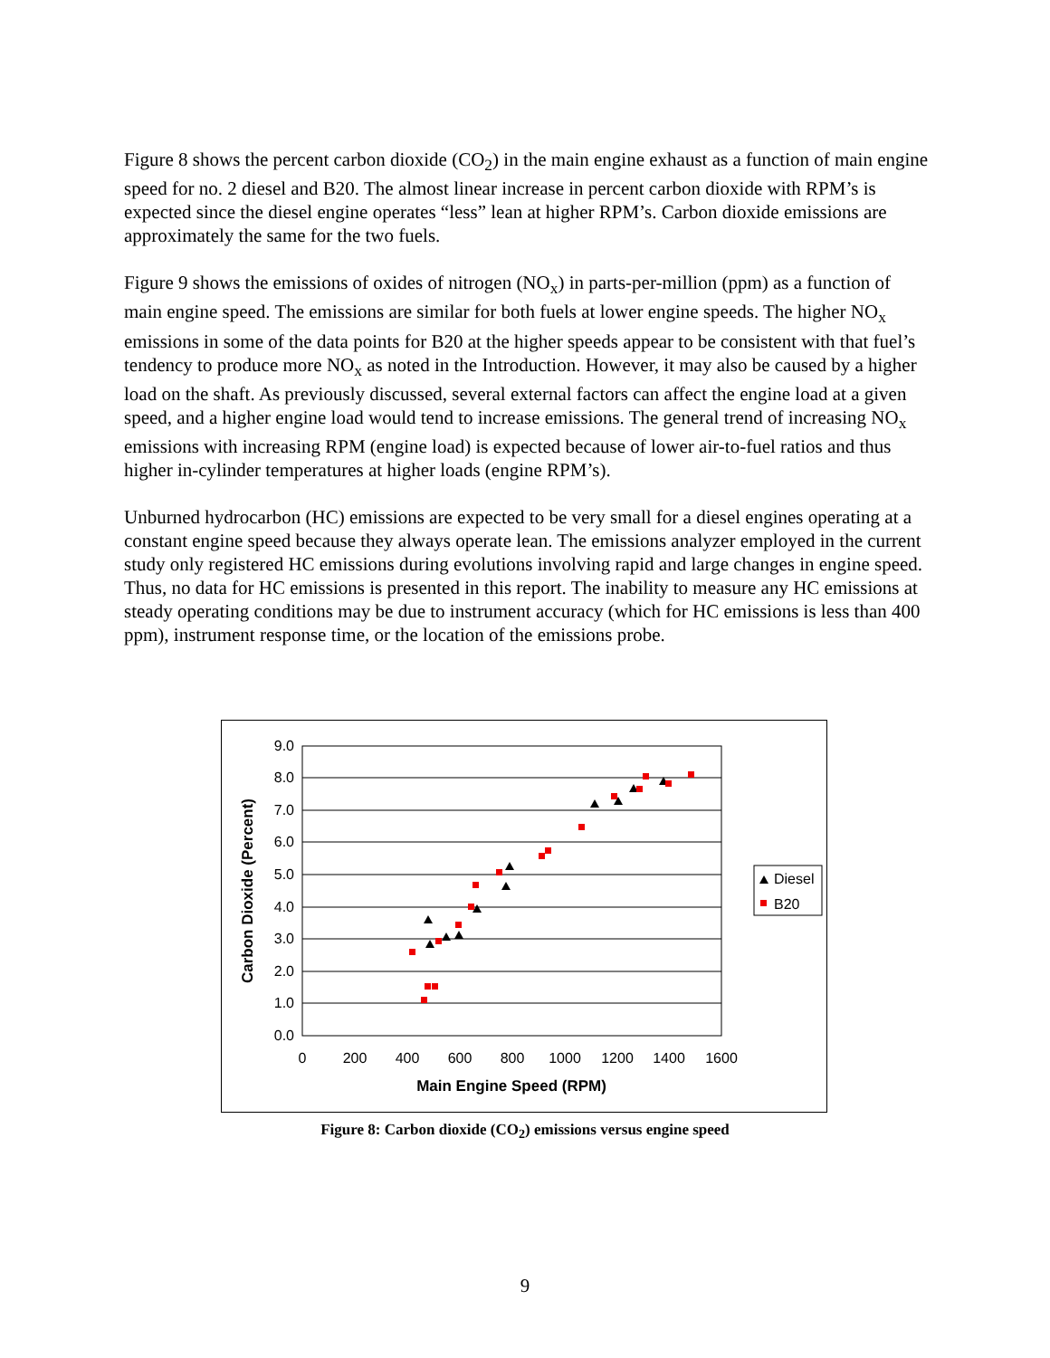Figure 8 shows the percent carbon dioxide (CO<sub>2</sub>) in the main engine exhaust as a function of main engine speed for no. 2 diesel and B20. The almost linear increase in percent carbon dioxide with RPM’s is expected since the diesel engine operates “less” lean at higher RPM’s. Carbon dioxide emissions are approximately the same for the two fuels.
Figure 9 shows the emissions of oxides of nitrogen (NO<sub>x</sub>) in parts-per-million (ppm) as a function of main engine speed. The emissions are similar for both fuels at lower engine speeds. The higher NO<sub>x</sub> emissions in some of the data points for B20 at the higher speeds appear to be consistent with that fuel’s tendency to produce more NO<sub>x</sub> as noted in the Introduction. However, it may also be caused by a higher load on the shaft. As previously discussed, several external factors can affect the engine load at a given speed, and a higher engine load would tend to increase emissions. The general trend of increasing NO<sub>x</sub> emissions with increasing RPM (engine load) is expected because of lower air-to-fuel ratios and thus higher in-cylinder temperatures at higher loads (engine RPM’s).
Unburned hydrocarbon (HC) emissions are expected to be very small for a diesel engines operating at a constant engine speed because they always operate lean. The emissions analyzer employed in the current study only registered HC emissions during evolutions involving rapid and large changes in engine speed. Thus, no data for HC emissions is presented in this report. The inability to measure any HC emissions at steady operating conditions may be due to instrument accuracy (which for HC emissions is less than 400 ppm), instrument response time, or the location of the emissions probe.
9.0
8.0
7.0
6.0
5.0
4.0
3.0
2.0
1.0
0.0
0
200
400
600
800
1000
1200
1400
1600
Main Engine Speed (RPM)
Carbon Dioxide (Percent)
Diesel
B20
Figure 8: Carbon dioxide (CO<sub>2</sub>) emissions versus engine speed
9